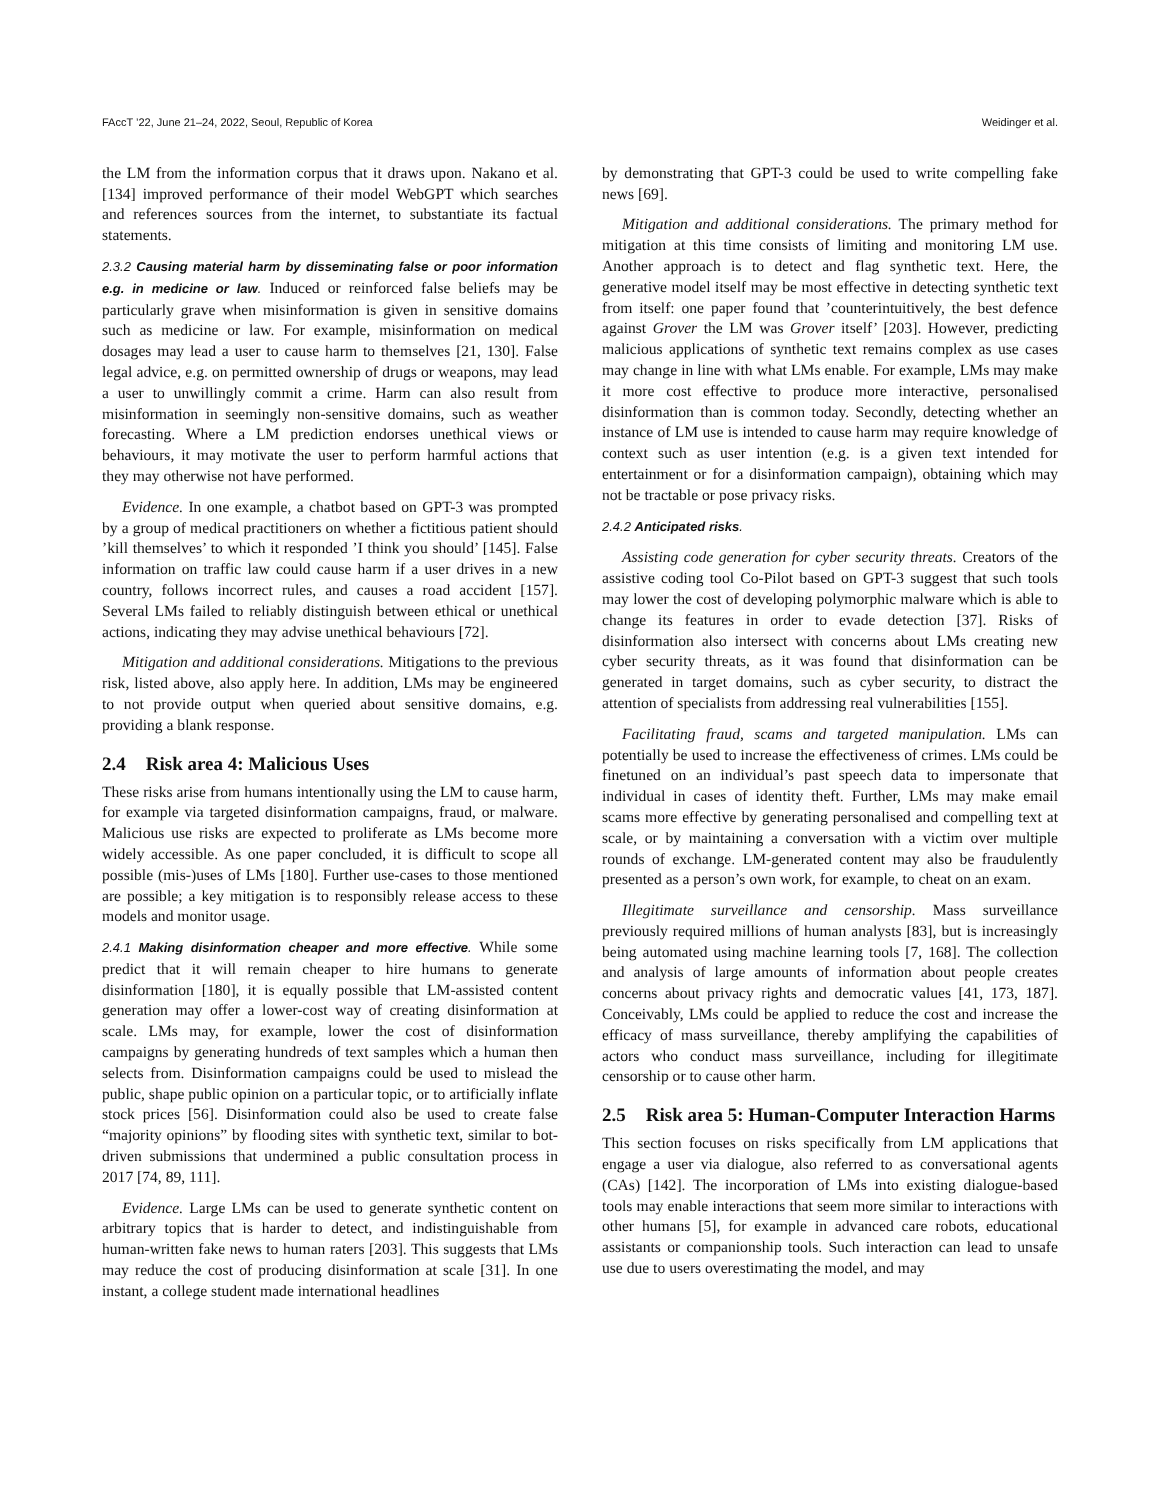FAccT ’22, June 21–24, 2022, Seoul, Republic of Korea Weidinger et al.
the LM from the information corpus that it draws upon. Nakano et al. [134] improved performance of their model WebGPT which searches and references sources from the internet, to substantiate its factual statements.
2.3.2 Causing material harm by disseminating false or poor information e.g. in medicine or law. Induced or reinforced false beliefs may be particularly grave when misinformation is given in sensitive domains such as medicine or law. For example, misinformation on medical dosages may lead a user to cause harm to themselves [21, 130]. False legal advice, e.g. on permitted ownership of drugs or weapons, may lead a user to unwillingly commit a crime. Harm can also result from misinformation in seemingly non-sensitive domains, such as weather forecasting. Where a LM prediction endorses unethical views or behaviours, it may motivate the user to perform harmful actions that they may otherwise not have performed.
Evidence. In one example, a chatbot based on GPT-3 was prompted by a group of medical practitioners on whether a fictitious patient should ’kill themselves’ to which it responded ’I think you should’ [145]. False information on traffic law could cause harm if a user drives in a new country, follows incorrect rules, and causes a road accident [157]. Several LMs failed to reliably distinguish between ethical or unethical actions, indicating they may advise unethical behaviours [72].
Mitigation and additional considerations. Mitigations to the previous risk, listed above, also apply here. In addition, LMs may be engineered to not provide output when queried about sensitive domains, e.g. providing a blank response.
2.4 Risk area 4: Malicious Uses
These risks arise from humans intentionally using the LM to cause harm, for example via targeted disinformation campaigns, fraud, or malware. Malicious use risks are expected to proliferate as LMs become more widely accessible. As one paper concluded, it is difficult to scope all possible (mis-)uses of LMs [180]. Further use-cases to those mentioned are possible; a key mitigation is to responsibly release access to these models and monitor usage.
2.4.1 Making disinformation cheaper and more effective. While some predict that it will remain cheaper to hire humans to generate disinformation [180], it is equally possible that LM-assisted content generation may offer a lower-cost way of creating disinformation at scale. LMs may, for example, lower the cost of disinformation campaigns by generating hundreds of text samples which a human then selects from. Disinformation campaigns could be used to mislead the public, shape public opinion on a particular topic, or to artificially inflate stock prices [56]. Disinformation could also be used to create false “majority opinions” by flooding sites with synthetic text, similar to bot-driven submissions that undermined a public consultation process in 2017 [74, 89, 111].
Evidence. Large LMs can be used to generate synthetic content on arbitrary topics that is harder to detect, and indistinguishable from human-written fake news to human raters [203]. This suggests that LMs may reduce the cost of producing disinformation at scale [31]. In one instant, a college student made international headlines
by demonstrating that GPT-3 could be used to write compelling fake news [69].
Mitigation and additional considerations. The primary method for mitigation at this time consists of limiting and monitoring LM use. Another approach is to detect and flag synthetic text. Here, the generative model itself may be most effective in detecting synthetic text from itself: one paper found that ’counterintuitively, the best defence against Grover the LM was Grover itself’ [203]. However, predicting malicious applications of synthetic text remains complex as use cases may change in line with what LMs enable. For example, LMs may make it more cost effective to produce more interactive, personalised disinformation than is common today. Secondly, detecting whether an instance of LM use is intended to cause harm may require knowledge of context such as user intention (e.g. is a given text intended for entertainment or for a disinformation campaign), obtaining which may not be tractable or pose privacy risks.
2.4.2 Anticipated risks.
Assisting code generation for cyber security threats. Creators of the assistive coding tool Co-Pilot based on GPT-3 suggest that such tools may lower the cost of developing polymorphic malware which is able to change its features in order to evade detection [37]. Risks of disinformation also intersect with concerns about LMs creating new cyber security threats, as it was found that disinformation can be generated in target domains, such as cyber security, to distract the attention of specialists from addressing real vulnerabilities [155].
Facilitating fraud, scams and targeted manipulation. LMs can potentially be used to increase the effectiveness of crimes. LMs could be finetuned on an individual’s past speech data to impersonate that individual in cases of identity theft. Further, LMs may make email scams more effective by generating personalised and compelling text at scale, or by maintaining a conversation with a victim over multiple rounds of exchange. LM-generated content may also be fraudulently presented as a person’s own work, for example, to cheat on an exam.
Illegitimate surveillance and censorship. Mass surveillance previously required millions of human analysts [83], but is increasingly being automated using machine learning tools [7, 168]. The collection and analysis of large amounts of information about people creates concerns about privacy rights and democratic values [41, 173, 187]. Conceivably, LMs could be applied to reduce the cost and increase the efficacy of mass surveillance, thereby amplifying the capabilities of actors who conduct mass surveillance, including for illegitimate censorship or to cause other harm.
2.5 Risk area 5: Human-Computer Interaction Harms
This section focuses on risks specifically from LM applications that engage a user via dialogue, also referred to as conversational agents (CAs) [142]. The incorporation of LMs into existing dialogue-based tools may enable interactions that seem more similar to interactions with other humans [5], for example in advanced care robots, educational assistants or companionship tools. Such interaction can lead to unsafe use due to users overestimating the model, and may